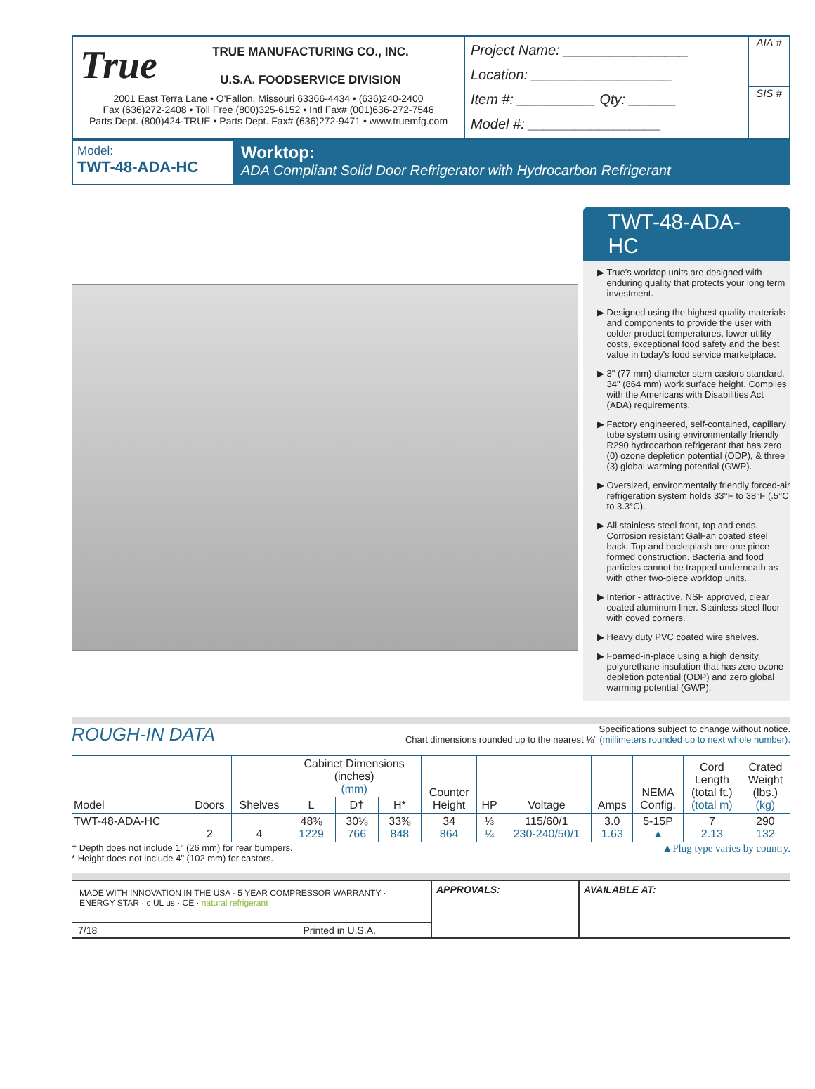True
TRUE MANUFACTURING CO., INC.
U.S.A. FOODSERVICE DIVISION
2001 East Terra Lane • O'Fallon, Missouri 63366-4434 • (636)240-2400
Fax (636)272-2408 • Toll Free (800)325-6152 • Intl Fax# (001)636-272-7546
Parts Dept. (800)424-TRUE • Parts Dept. Fax# (636)272-9471 • www.truemfg.com
Project Name: ________________
Location: __________________
Item #: __________ Qty: ______
Model #: _________________
AIA #
SIS #
Model:
TWT-48-ADA-HC
Worktop:
ADA Compliant Solid Door Refrigerator with Hydrocarbon Refrigerant
TWT-48-ADA-HC
True's worktop units are designed with enduring quality that protects your long term investment.
Designed using the highest quality materials and components to provide the user with colder product temperatures, lower utility costs, exceptional food safety and the best value in today's food service marketplace.
3" (77 mm) diameter stem castors standard. 34" (864 mm) work surface height. Complies with the Americans with Disabilities Act (ADA) requirements.
Factory engineered, self-contained, capillary tube system using environmentally friendly R290 hydrocarbon refrigerant that has zero (0) ozone depletion potential (ODP), & three (3) global warming potential (GWP).
Oversized, environmentally friendly forced-air refrigeration system holds 33°F to 38°F (.5°C to 3.3°C).
All stainless steel front, top and ends. Corrosion resistant GalFan coated steel back. Top and backsplash are one piece formed construction. Bacteria and food particles cannot be trapped underneath as with other two-piece worktop units.
Interior - attractive, NSF approved, clear coated aluminum liner. Stainless steel floor with coved corners.
Heavy duty PVC coated wire shelves.
Foamed-in-place using a high density, polyurethane insulation that has zero ozone depletion potential (ODP) and zero global warming potential (GWP).
ROUGH-IN DATA
Specifications subject to change without notice.
Chart dimensions rounded up to the nearest ⅛" (millimeters rounded up to next whole number).
| Model | Doors | Shelves | Cabinet Dimensions (inches) (mm) | | | Counter Height | HP | Voltage | Amps | NEMA Config. | Cord Length (total ft.) (total m) | Crated Weight (lbs.) (kg) |
| --- | --- | --- | --- | --- | --- | --- | --- | --- | --- | --- | --- | --- |
| | | | L | D† | H* | | | | | | | |
| TWT-48-ADA-HC | 2 | 4 | 48⅜ 1229 | 30⅛ 766 | 33⅜ 848 | 34 864 | ⅓ ¼ | 115/60/1 230-240/50/1 | 3.0 1.63 | 5-15P ▲ | 7 2.13 | 290 132 |
† Depth does not include 1" (26 mm) for rear bumpers.
* Height does not include 4" (102 mm) for castors.
▲Plug type varies by country.
MADE WITH INNOVATION IN THE USA · 5 YEAR COMPRESSOR WARRANTY · ENERGY STAR · c UL us · CE · natural refrigerant
7/18 Printed in U.S.A.
APPROVALS: AVAILABLE AT: